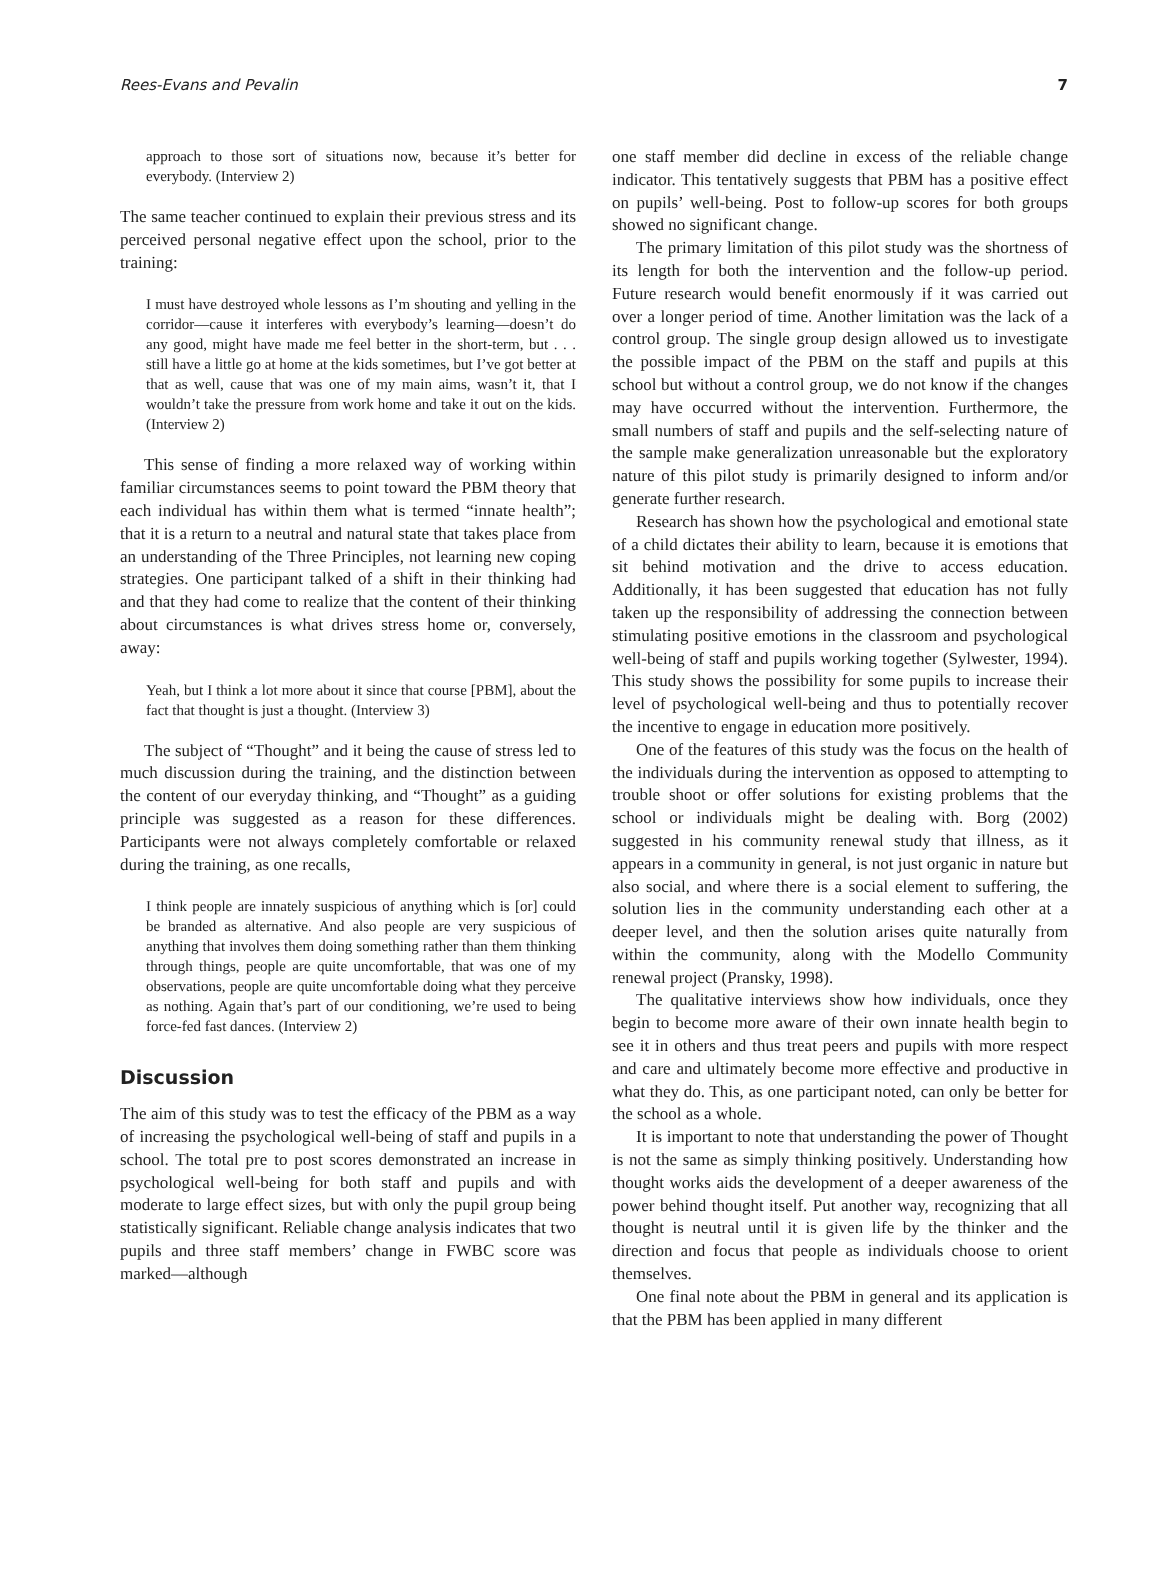Rees-Evans and Pevalin 7
approach to those sort of situations now, because it’s better for everybody. (Interview 2)
The same teacher continued to explain their previous stress and its perceived personal negative effect upon the school, prior to the training:
I must have destroyed whole lessons as I’m shouting and yelling in the corridor—cause it interferes with everybody’s learning—doesn’t do any good, might have made me feel better in the short-term, but . . . still have a little go at home at the kids sometimes, but I’ve got better at that as well, cause that was one of my main aims, wasn’t it, that I wouldn’t take the pressure from work home and take it out on the kids. (Interview 2)
This sense of finding a more relaxed way of working within familiar circumstances seems to point toward the PBM theory that each individual has within them what is termed “innate health”; that it is a return to a neutral and natural state that takes place from an understanding of the Three Principles, not learning new coping strategies. One participant talked of a shift in their thinking had and that they had come to realize that the content of their thinking about circumstances is what drives stress home or, conversely, away:
Yeah, but I think a lot more about it since that course [PBM], about the fact that thought is just a thought. (Interview 3)
The subject of “Thought” and it being the cause of stress led to much discussion during the training, and the distinction between the content of our everyday thinking, and “Thought” as a guiding principle was suggested as a reason for these differences. Participants were not always completely comfortable or relaxed during the training, as one recalls,
I think people are innately suspicious of anything which is [or] could be branded as alternative. And also people are very suspicious of anything that involves them doing something rather than them thinking through things, people are quite uncomfortable, that was one of my observations, people are quite uncomfortable doing what they perceive as nothing. Again that’s part of our conditioning, we’re used to being force-fed fast dances. (Interview 2)
Discussion
The aim of this study was to test the efficacy of the PBM as a way of increasing the psychological well-being of staff and pupils in a school. The total pre to post scores demonstrated an increase in psychological well-being for both staff and pupils and with moderate to large effect sizes, but with only the pupil group being statistically significant. Reliable change analysis indicates that two pupils and three staff members’ change in FWBC score was marked—although
one staff member did decline in excess of the reliable change indicator. This tentatively suggests that PBM has a positive effect on pupils’ well-being. Post to follow-up scores for both groups showed no significant change.
The primary limitation of this pilot study was the shortness of its length for both the intervention and the follow-up period. Future research would benefit enormously if it was carried out over a longer period of time. Another limitation was the lack of a control group. The single group design allowed us to investigate the possible impact of the PBM on the staff and pupils at this school but without a control group, we do not know if the changes may have occurred without the intervention. Furthermore, the small numbers of staff and pupils and the self-selecting nature of the sample make generalization unreasonable but the exploratory nature of this pilot study is primarily designed to inform and/or generate further research.
Research has shown how the psychological and emotional state of a child dictates their ability to learn, because it is emotions that sit behind motivation and the drive to access education. Additionally, it has been suggested that education has not fully taken up the responsibility of addressing the connection between stimulating positive emotions in the classroom and psychological well-being of staff and pupils working together (Sylwester, 1994). This study shows the possibility for some pupils to increase their level of psychological well-being and thus to potentially recover the incentive to engage in education more positively.
One of the features of this study was the focus on the health of the individuals during the intervention as opposed to attempting to trouble shoot or offer solutions for existing problems that the school or individuals might be dealing with. Borg (2002) suggested in his community renewal study that illness, as it appears in a community in general, is not just organic in nature but also social, and where there is a social element to suffering, the solution lies in the community understanding each other at a deeper level, and then the solution arises quite naturally from within the community, along with the Modello Community renewal project (Pransky, 1998).
The qualitative interviews show how individuals, once they begin to become more aware of their own innate health begin to see it in others and thus treat peers and pupils with more respect and care and ultimately become more effective and productive in what they do. This, as one participant noted, can only be better for the school as a whole.
It is important to note that understanding the power of Thought is not the same as simply thinking positively. Understanding how thought works aids the development of a deeper awareness of the power behind thought itself. Put another way, recognizing that all thought is neutral until it is given life by the thinker and the direction and focus that people as individuals choose to orient themselves.
One final note about the PBM in general and its application is that the PBM has been applied in many different